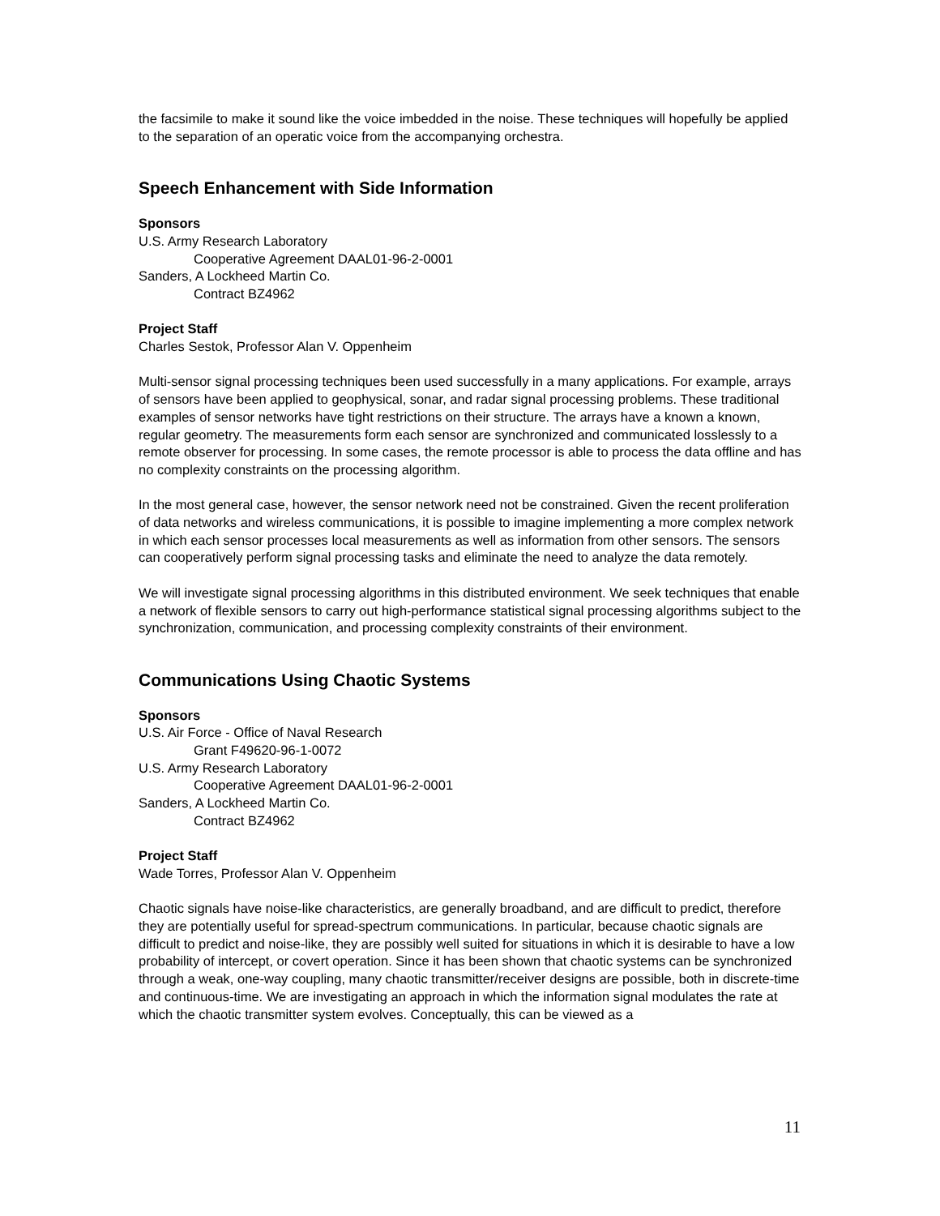the facsimile to make it sound like the voice imbedded in the noise. These techniques will hopefully be applied to the separation of an operatic voice from the accompanying orchestra.
Speech Enhancement with Side Information
Sponsors
U.S. Army Research Laboratory
Cooperative Agreement DAAL01-96-2-0001
Sanders, A Lockheed Martin Co.
Contract BZ4962
Project Staff
Charles Sestok, Professor Alan V. Oppenheim
Multi-sensor signal processing techniques been used successfully in a many applications. For example, arrays of sensors have been applied to geophysical, sonar, and radar signal processing problems. These traditional examples of sensor networks have tight restrictions on their structure. The arrays have a known a known, regular geometry. The measurements form each sensor are synchronized and communicated losslessly to a remote observer for processing. In some cases, the remote processor is able to process the data offline and has no complexity constraints on the processing algorithm.
In the most general case, however, the sensor network need not be constrained. Given the recent proliferation of data networks and wireless communications, it is possible to imagine implementing a more complex network in which each sensor processes local measurements as well as information from other sensors. The sensors can cooperatively perform signal processing tasks and eliminate the need to analyze the data remotely.
We will investigate signal processing algorithms in this distributed environment. We seek techniques that enable a network of flexible sensors to carry out high-performance statistical signal processing algorithms subject to the synchronization, communication, and processing complexity constraints of their environment.
Communications Using Chaotic Systems
Sponsors
U.S. Air Force - Office of Naval Research
Grant F49620-96-1-0072
U.S. Army Research Laboratory
Cooperative Agreement DAAL01-96-2-0001
Sanders, A Lockheed Martin Co.
Contract BZ4962
Project Staff
Wade Torres, Professor Alan V. Oppenheim
Chaotic signals have noise-like characteristics, are generally broadband, and are difficult to predict, therefore they are potentially useful for spread-spectrum communications. In particular, because chaotic signals are difficult to predict and noise-like, they are possibly well suited for situations in which it is desirable to have a low probability of intercept, or covert operation. Since it has been shown that chaotic systems can be synchronized through a weak, one-way coupling, many chaotic transmitter/receiver designs are possible, both in discrete-time and continuous-time. We are investigating an approach in which the information signal modulates the rate at which the chaotic transmitter system evolves. Conceptually, this can be viewed as a
11